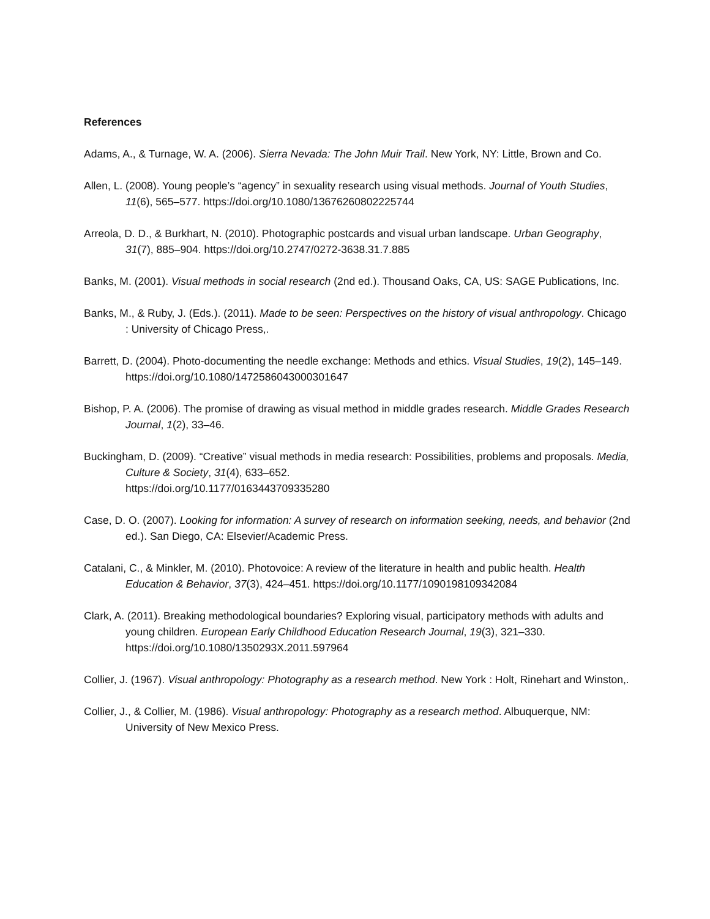References
Adams, A., & Turnage, W. A. (2006). Sierra Nevada: The John Muir Trail. New York, NY: Little, Brown and Co.
Allen, L. (2008). Young people’s “agency” in sexuality research using visual methods. Journal of Youth Studies, 11(6), 565–577. https://doi.org/10.1080/13676260802225744
Arreola, D. D., & Burkhart, N. (2010). Photographic postcards and visual urban landscape. Urban Geography, 31(7), 885–904. https://doi.org/10.2747/0272-3638.31.7.885
Banks, M. (2001). Visual methods in social research (2nd ed.). Thousand Oaks, CA, US: SAGE Publications, Inc.
Banks, M., & Ruby, J. (Eds.). (2011). Made to be seen: Perspectives on the history of visual anthropology. Chicago : University of Chicago Press,.
Barrett, D. (2004). Photo-documenting the needle exchange: Methods and ethics. Visual Studies, 19(2), 145–149. https://doi.org/10.1080/1472586043000301647
Bishop, P. A. (2006). The promise of drawing as visual method in middle grades research. Middle Grades Research Journal, 1(2), 33–46.
Buckingham, D. (2009). “Creative” visual methods in media research: Possibilities, problems and proposals. Media, Culture & Society, 31(4), 633–652.
https://doi.org/10.1177/0163443709335280
Case, D. O. (2007). Looking for information: A survey of research on information seeking, needs, and behavior (2nd ed.). San Diego, CA: Elsevier/Academic Press.
Catalani, C., & Minkler, M. (2010). Photovoice: A review of the literature in health and public health. Health Education & Behavior, 37(3), 424–451. https://doi.org/10.1177/1090198109342084
Clark, A. (2011). Breaking methodological boundaries? Exploring visual, participatory methods with adults and young children. European Early Childhood Education Research Journal, 19(3), 321–330. https://doi.org/10.1080/1350293X.2011.597964
Collier, J. (1967). Visual anthropology: Photography as a research method. New York : Holt, Rinehart and Winston,.
Collier, J., & Collier, M. (1986). Visual anthropology: Photography as a research method. Albuquerque, NM: University of New Mexico Press.